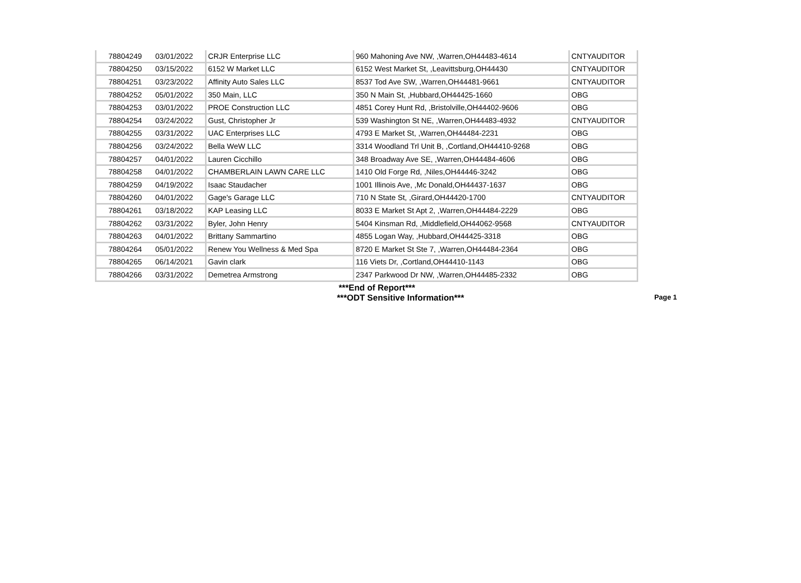| 78804249 | 03/01/2022 | CRJR Enterprise LLC | 960 Mahoning Ave NW, ,Warren,OH44483-4614 | CNTYAUDITOR |
| 78804250 | 03/15/2022 | 6152 W Market LLC | 6152 West Market St, ,Leavittsburg,OH44430 | CNTYAUDITOR |
| 78804251 | 03/23/2022 | Affinity Auto Sales LLC | 8537 Tod Ave SW, ,Warren,OH44481-9661 | CNTYAUDITOR |
| 78804252 | 05/01/2022 | 350 Main, LLC | 350 N Main St, ,Hubbard,OH44425-1660 | OBG |
| 78804253 | 03/01/2022 | PROE Construction LLC | 4851 Corey Hunt Rd, ,Bristolville,OH44402-9606 | OBG |
| 78804254 | 03/24/2022 | Gust, Christopher Jr | 539 Washington St NE, ,Warren,OH44483-4932 | CNTYAUDITOR |
| 78804255 | 03/31/2022 | UAC Enterprises LLC | 4793 E Market St, ,Warren,OH44484-2231 | OBG |
| 78804256 | 03/24/2022 | Bella WeW LLC | 3314 Woodland Trl Unit B, ,Cortland,OH44410-9268 | OBG |
| 78804257 | 04/01/2022 | Lauren Cicchillo | 348 Broadway Ave SE, ,Warren,OH44484-4606 | OBG |
| 78804258 | 04/01/2022 | CHAMBERLAIN LAWN CARE LLC | 1410 Old Forge Rd, ,Niles,OH44446-3242 | OBG |
| 78804259 | 04/19/2022 | Isaac Staudacher | 1001 Illinois Ave, ,Mc Donald,OH44437-1637 | OBG |
| 78804260 | 04/01/2022 | Gage's Garage LLC | 710 N State St, ,Girard,OH44420-1700 | CNTYAUDITOR |
| 78804261 | 03/18/2022 | KAP Leasing LLC | 8033 E Market St Apt 2, ,Warren,OH44484-2229 | OBG |
| 78804262 | 03/31/2022 | Byler, John Henry | 5404 Kinsman Rd, ,Middlefield,OH44062-9568 | CNTYAUDITOR |
| 78804263 | 04/01/2022 | Brittany Sammartino | 4855 Logan Way, ,Hubbard,OH44425-3318 | OBG |
| 78804264 | 05/01/2022 | Renew You Wellness & Med Spa | 8720 E Market St Ste 7, ,Warren,OH44484-2364 | OBG |
| 78804265 | 06/14/2021 | Gavin clark | 116 Viets Dr, ,Cortland,OH44410-1143 | OBG |
| 78804266 | 03/31/2022 | Demetrea Armstrong | 2347 Parkwood Dr NW, ,Warren,OH44485-2332 | OBG |
***End of Report***
***ODT Sensitive Information***
Page 1